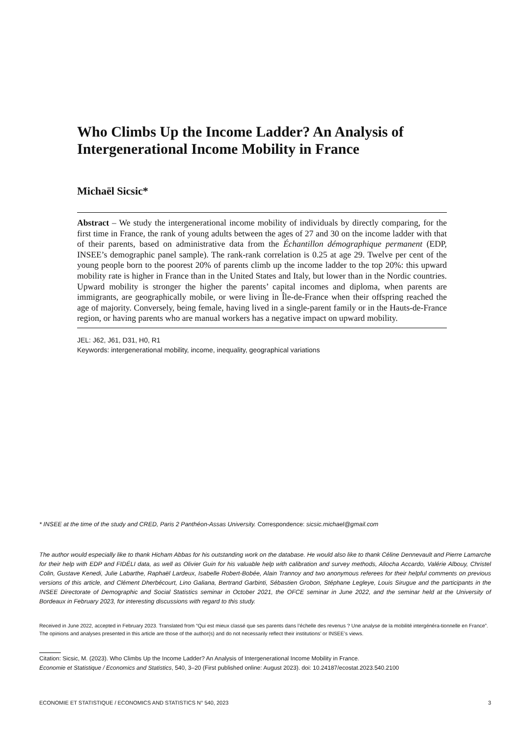Who Climbs Up the Income Ladder? An Analysis of Intergenerational Income Mobility in France
Michaël Sicsic*
Abstract – We study the intergenerational income mobility of individuals by directly comparing, for the first time in France, the rank of young adults between the ages of 27 and 30 on the income ladder with that of their parents, based on administrative data from the Échantillon démographique permanent (EDP, INSEE’s demographic panel sample). The rank-rank correlation is 0.25 at age 29. Twelve per cent of the young people born to the poorest 20% of parents climb up the income ladder to the top 20%: this upward mobility rate is higher in France than in the United States and Italy, but lower than in the Nordic countries. Upward mobility is stronger the higher the parents’ capital incomes and diploma, when parents are immigrants, are geographically mobile, or were living in Île-de-France when their offspring reached the age of majority. Conversely, being female, having lived in a single-parent family or in the Hauts-de-France region, or having parents who are manual workers has a negative impact on upward mobility.
JEL: J62, J61, D31, H0, R1
Keywords: intergenerational mobility, income, inequality, geographical variations
* INSEE at the time of the study and CRED, Paris 2 Panthéon-Assas University. Correspondence: sicsic.michael@gmail.com
The author would especially like to thank Hicham Abbas for his outstanding work on the database. He would also like to thank Céline Dennevault and Pierre Lamarche for their help with EDP and FIDÉLI data, as well as Olivier Guin for his valuable help with calibration and survey methods, Aliocha Accardo, Valérie Albouy, Christel Colin, Gustave Kenedi, Julie Labarthe, Raphaël Lardeux, Isabelle Robert-Bobée, Alain Trannoy and two anonymous referees for their helpful comments on previous versions of this article, and Clément Dherbécourt, Lino Galiana, Bertrand Garbinti, Sébastien Grobon, Stéphane Legleye, Louis Sirugue and the participants in the INSEE Directorate of Demographic and Social Statistics seminar in October 2021, the OFCE seminar in June 2022, and the seminar held at the University of Bordeaux in February 2023, for interesting discussions with regard to this study.
Received in June 2022, accepted in February 2023. Translated from “Qui est mieux classé que ses parents dans l’échelle des revenus ? Une analyse de la mobilité intergénéra-tionnelle en France”.
The opinions and analyses presented in this article are those of the author(s) and do not necessarily reflect their institutions’ or INSEE’s views.
Citation: Sicsic, M. (2023). Who Climbs Up the Income Ladder? An Analysis of Intergenerational Income Mobility in France.
Economie et Statistique / Economics and Statistics, 540, 3–20 (First published online: August 2023). doi: 10.24187/ecostat.2023.540.2100
ECONOMIE ET STATISTIQUE / ECONOMICS AND STATISTICS N° 540, 2023 3